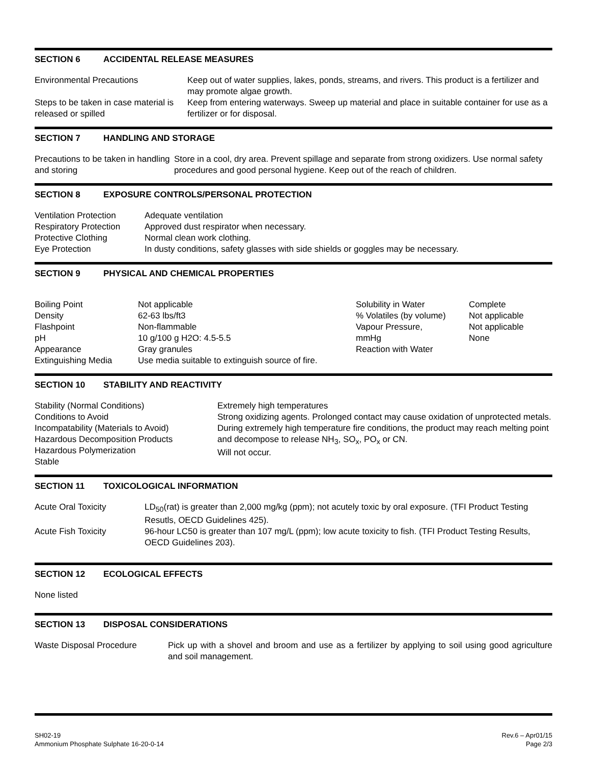SECTION 6 ACCIDENTAL RELEASE MEASURES
| Environmental Precautions | Keep out of water supplies, lakes, ponds, streams, and rivers. This product is a fertilizer and may promote algae growth. |
| Steps to be taken in case material is released or spilled | Keep from entering waterways. Sweep up material and place in suitable container for use as a fertilizer or for disposal. |
SECTION 7 HANDLING AND STORAGE
| Precautions to be taken in handling and storing | Store in a cool, dry area. Prevent spillage and separate from strong oxidizers. Use normal safety procedures and good personal hygiene. Keep out of the reach of children. |
SECTION 8 EXPOSURE CONTROLS/PERSONAL PROTECTION
| Ventilation Protection | Adequate ventilation |
| Respiratory Protection | Approved dust respirator when necessary. |
| Protective Clothing | Normal clean work clothing. |
| Eye Protection | In dusty conditions, safety glasses with side shields or goggles may be necessary. |
SECTION 9 PHYSICAL AND CHEMICAL PROPERTIES
| Boiling Point | Not applicable | Solubility in Water | Complete |
| Density | 62-63 lbs/ft3 | % Volatiles (by volume) | Not applicable |
| Flashpoint | Non-flammable | Vapour Pressure, | Not applicable |
| pH | 10 g/100 g H2O: 4.5-5.5 | mmHg | None |
| Appearance | Gray granules | Reaction with Water | |
| Extinguishing Media | Use media suitable to extinguish source of fire. | | |
SECTION 10 STABILITY AND REACTIVITY
| Stability (Normal Conditions) Conditions to Avoid Incompatability (Materials to Avoid) Hazardous Decomposition Products Hazardous Polymerization Stable | Extremely high temperatures Strong oxidizing agents. Prolonged contact may cause oxidation of unprotected metals. During extremely high temperature fire conditions, the product may reach melting point and decompose to release NH<sub>3</sub>, SO<sub>x</sub>, PO<sub>x</sub> or CN. Will not occur. |
SECTION 11 TOXICOLOGICAL INFORMATION
| Acute Oral Toxicity | LD<sub>50</sub>(rat) is greater than 2,000 mg/kg (ppm); not acutely toxic by oral exposure. (TFI Product Testing Resutls, OECD Guidelines 425). |
| Acute Fish Toxicity | 96-hour LC50 is greater than 107 mg/L (ppm); low acute toxicity to fish. (TFI Product Testing Results, OECD Guidelines 203). |
SECTION 12 ECOLOGICAL EFFECTS
None listed
SECTION 13 DISPOSAL CONSIDERATIONS
| Waste Disposal Procedure | Pick up with a shovel and broom and use as a fertilizer by applying to soil using good agriculture and soil management. |
SH02-19
Ammonium Phosphate Sulphate 16-20-0-14
Rev.6 – Apr01/15
Page 2/3